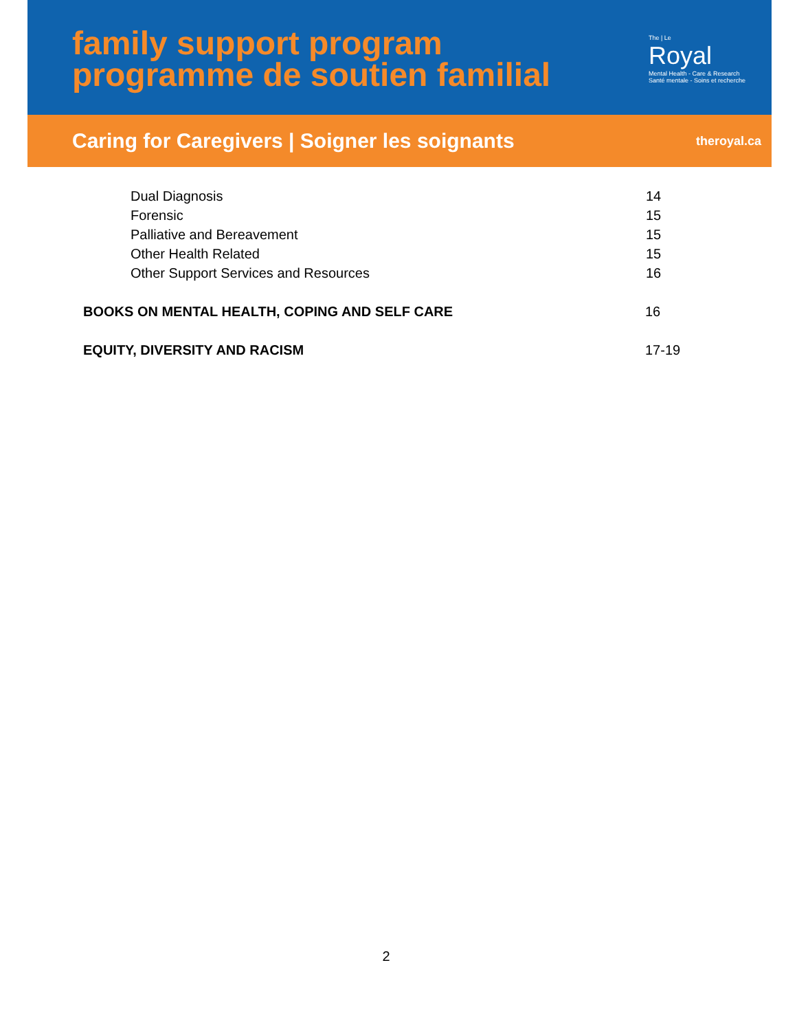family support program
programme de soutien familial
The | Le
Royal
Mental Health - Care & Research
Santé mentale - Soins et recherche
Caring for Caregivers | Soigner les soignants theroyal.ca
Dual Diagnosis 14
Forensic 15
Palliative and Bereavement 15
Other Health Related 15
Other Support Services and Resources 16
BOOKS ON MENTAL HEALTH, COPING AND SELF CARE 16
EQUITY, DIVERSITY AND RACISM 17-19
2